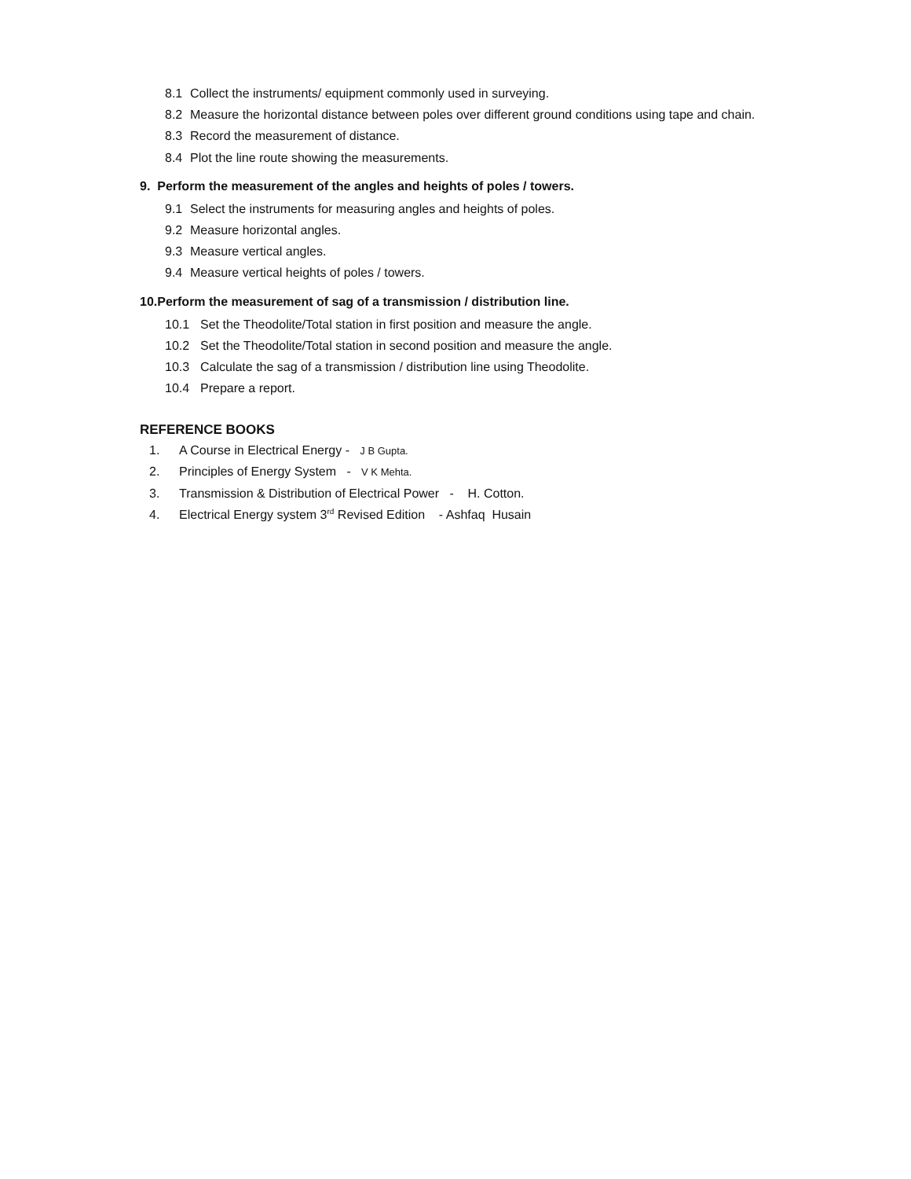8.1 Collect the instruments/ equipment commonly used in surveying.
8.2 Measure the horizontal distance between poles over different ground conditions using tape and chain.
8.3 Record the measurement of distance.
8.4 Plot the line route showing the measurements.
9. Perform the measurement of the angles and heights of poles / towers.
9.1 Select the instruments for measuring angles and heights of poles.
9.2 Measure horizontal angles.
9.3 Measure vertical angles.
9.4 Measure vertical heights of poles / towers.
10.Perform the measurement of sag of a transmission / distribution line.
10.1 Set the Theodolite/Total station in first position and measure the angle.
10.2 Set the Theodolite/Total station in second position and measure the angle.
10.3 Calculate the sag of a transmission / distribution line using Theodolite.
10.4 Prepare a report.
REFERENCE BOOKS
1. A Course in Electrical Energy - J B Gupta.
2. Principles of Energy System - V K Mehta.
3. Transmission & Distribution of Electrical Power - H. Cotton.
4. Electrical Energy system 3<sup>rd</sup> Revised Edition - Ashfaq Husain